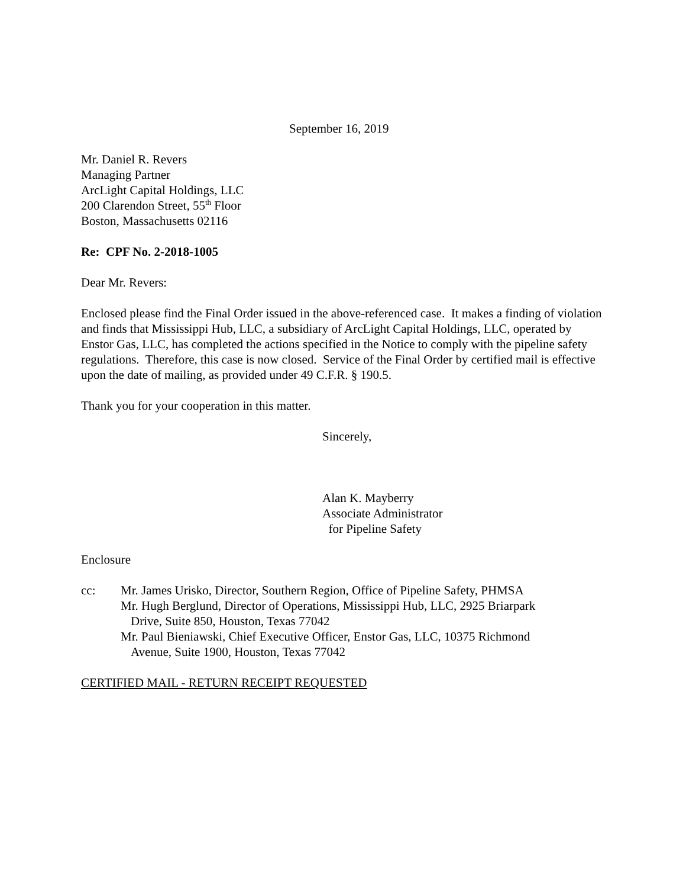September 16, 2019
Mr. Daniel R. Revers
Managing Partner
ArcLight Capital Holdings, LLC
200 Clarendon Street, 55<sup>th</sup> Floor
Boston, Massachusetts 02116
Re: CPF No. 2-2018-1005
Dear Mr. Revers:
Enclosed please find the Final Order issued in the above-referenced case. It makes a finding of violation and finds that Mississippi Hub, LLC, a subsidiary of ArcLight Capital Holdings, LLC, operated by Enstor Gas, LLC, has completed the actions specified in the Notice to comply with the pipeline safety regulations. Therefore, this case is now closed. Service of the Final Order by certified mail is effective upon the date of mailing, as provided under 49 C.F.R. § 190.5.
Thank you for your cooperation in this matter.
Sincerely,
Alan K. Mayberry
Associate Administrator
for Pipeline Safety
Enclosure
cc: Mr. James Urisko, Director, Southern Region, Office of Pipeline Safety, PHMSA
Mr. Hugh Berglund, Director of Operations, Mississippi Hub, LLC, 2925 Briarpark
Drive, Suite 850, Houston, Texas 77042
Mr. Paul Bieniawski, Chief Executive Officer, Enstor Gas, LLC, 10375 Richmond
Avenue, Suite 1900, Houston, Texas 77042
CERTIFIED MAIL - RETURN RECEIPT REQUESTED